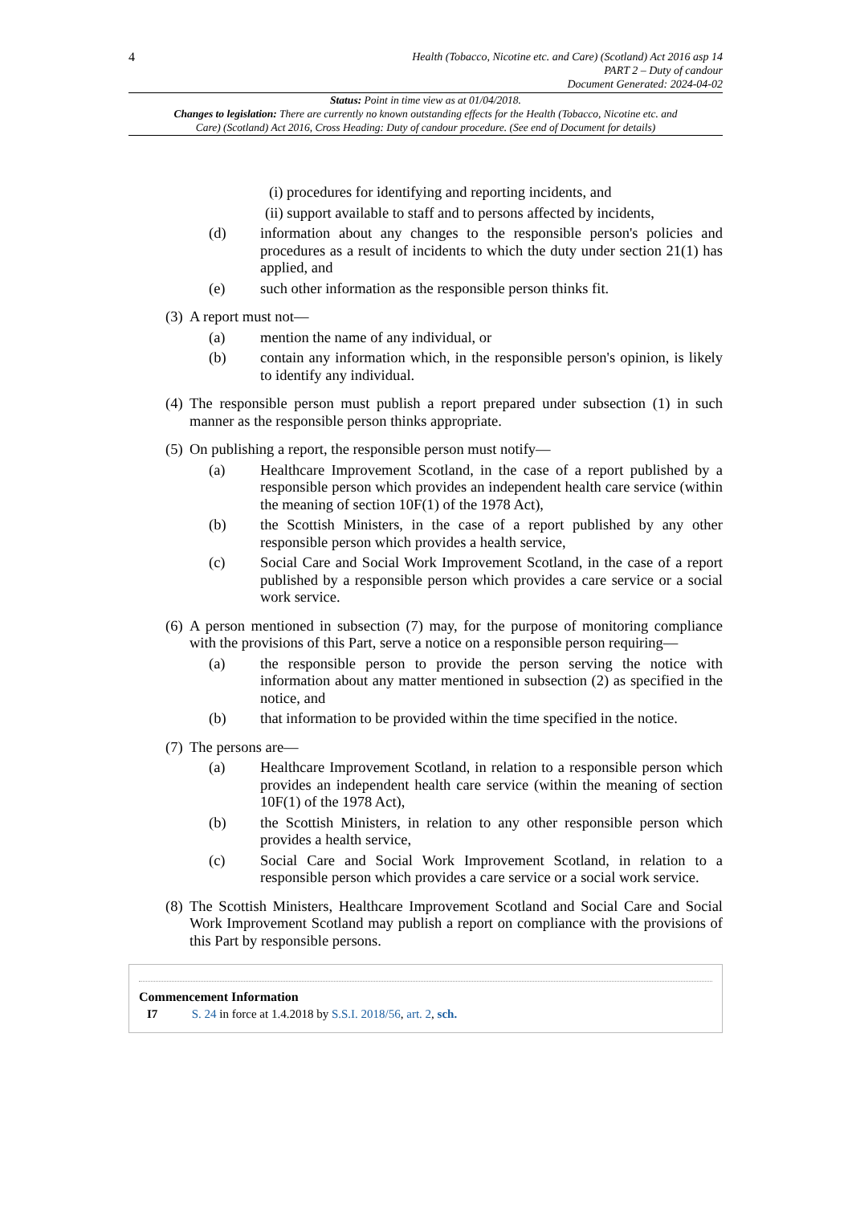4
Health (Tobacco, Nicotine etc. and Care) (Scotland) Act 2016 asp 14
PART 2 – Duty of candour
Document Generated: 2024-04-02
Status: Point in time view as at 01/04/2018.
Changes to legislation: There are currently no known outstanding effects for the Health (Tobacco, Nicotine etc. and Care) (Scotland) Act 2016, Cross Heading: Duty of candour procedure. (See end of Document for details)
(i) procedures for identifying and reporting incidents, and
(ii) support available to staff and to persons affected by incidents,
(d) information about any changes to the responsible person's policies and procedures as a result of incidents to which the duty under section 21(1) has applied, and
(e) such other information as the responsible person thinks fit.
(3) A report must not—
(a) mention the name of any individual, or
(b) contain any information which, in the responsible person's opinion, is likely to identify any individual.
(4) The responsible person must publish a report prepared under subsection (1) in such manner as the responsible person thinks appropriate.
(5) On publishing a report, the responsible person must notify—
(a) Healthcare Improvement Scotland, in the case of a report published by a responsible person which provides an independent health care service (within the meaning of section 10F(1) of the 1978 Act),
(b) the Scottish Ministers, in the case of a report published by any other responsible person which provides a health service,
(c) Social Care and Social Work Improvement Scotland, in the case of a report published by a responsible person which provides a care service or a social work service.
(6) A person mentioned in subsection (7) may, for the purpose of monitoring compliance with the provisions of this Part, serve a notice on a responsible person requiring—
(a) the responsible person to provide the person serving the notice with information about any matter mentioned in subsection (2) as specified in the notice, and
(b) that information to be provided within the time specified in the notice.
(7) The persons are—
(a) Healthcare Improvement Scotland, in relation to a responsible person which provides an independent health care service (within the meaning of section 10F(1) of the 1978 Act),
(b) the Scottish Ministers, in relation to any other responsible person which provides a health service,
(c) Social Care and Social Work Improvement Scotland, in relation to a responsible person which provides a care service or a social work service.
(8) The Scottish Ministers, Healthcare Improvement Scotland and Social Care and Social Work Improvement Scotland may publish a report on compliance with the provisions of this Part by responsible persons.
Commencement Information
I7 S. 24 in force at 1.4.2018 by S.S.I. 2018/56, art. 2, sch.